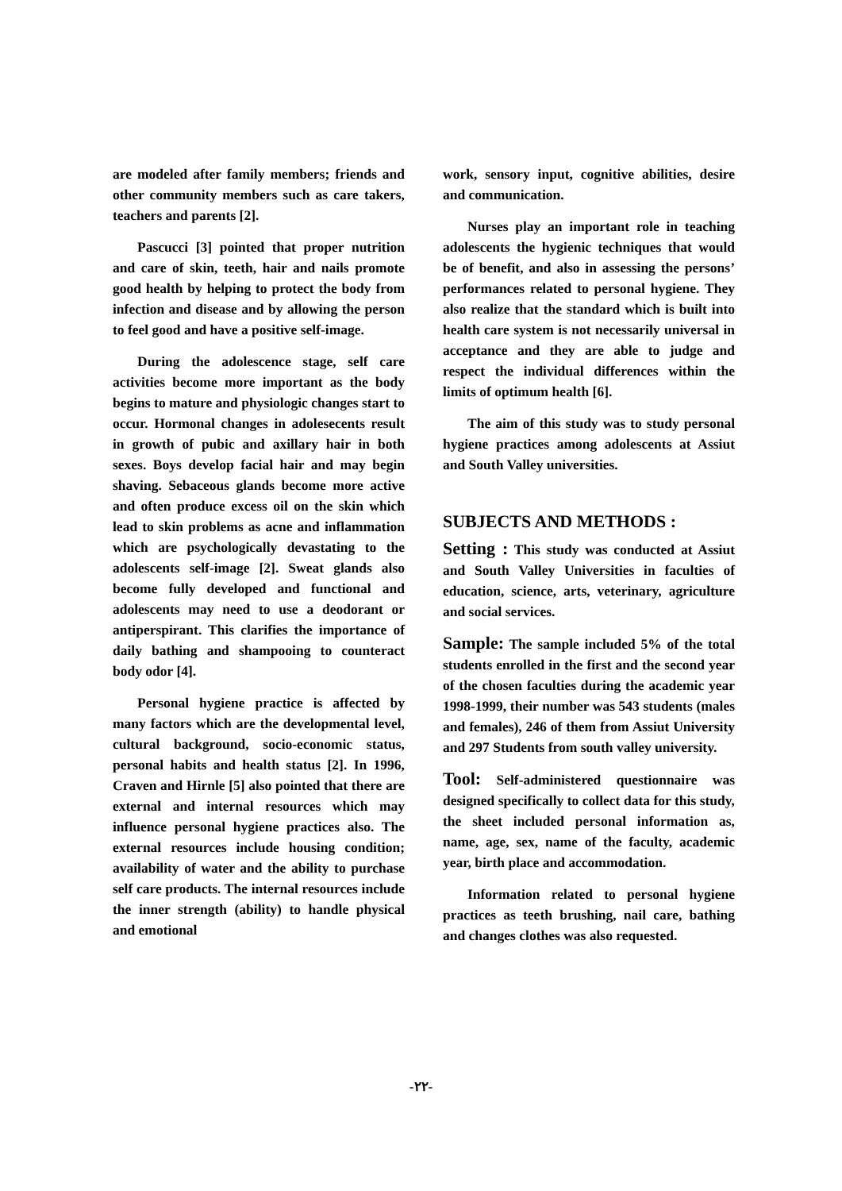are modeled after family members; friends and other community members such as care takers, teachers and parents [2].
Pascucci [3] pointed that proper nutrition and care of skin, teeth, hair and nails promote good health by helping to protect the body from infection and disease and by allowing the person to feel good and have a positive self-image.
During the adolescence stage, self care activities become more important as the body begins to mature and physiologic changes start to occur. Hormonal changes in adolesecents result in growth of pubic and axillary hair in both sexes. Boys develop facial hair and may begin shaving. Sebaceous glands become more active and often produce excess oil on the skin which lead to skin problems as acne and inflammation which are psychologically devastating to the adolescents self-image [2]. Sweat glands also become fully developed and functional and adolescents may need to use a deodorant or antiperspirant. This clarifies the importance of daily bathing and shampooing to counteract body odor [4].
Personal hygiene practice is affected by many factors which are the developmental level, cultural background, socio-economic status, personal habits and health status [2]. In 1996, Craven and Hirnle [5] also pointed that there are external and internal resources which may influence personal hygiene practices also. The external resources include housing condition; availability of water and the ability to purchase self care products. The internal resources include the inner strength (ability) to handle physical and emotional
work, sensory input, cognitive abilities, desire and communication.
Nurses play an important role in teaching adolescents the hygienic techniques that would be of benefit, and also in assessing the persons’ performances related to personal hygiene. They also realize that the standard which is built into health care system is not necessarily universal in acceptance and they are able to judge and respect the individual differences within the limits of optimum health [6].
The aim of this study was to study personal hygiene practices among adolescents at Assiut and South Valley universities.
SUBJECTS AND METHODS :
Setting : This study was conducted at Assiut and South Valley Universities in faculties of education, science, arts, veterinary, agriculture and social services.
Sample: The sample included 5% of the total students enrolled in the first and the second year of the chosen faculties during the academic year 1998-1999, their number was 543 students (males and females), 246 of them from Assiut University and 297 Students from south valley university.
Tool: Self-administered questionnaire was designed specifically to collect data for this study, the sheet included personal information as, name, age, sex, name of the faculty, academic year, birth place and accommodation.
Information related to personal hygiene practices as teeth brushing, nail care, bathing and changes clothes was also requested.
-٢٢-